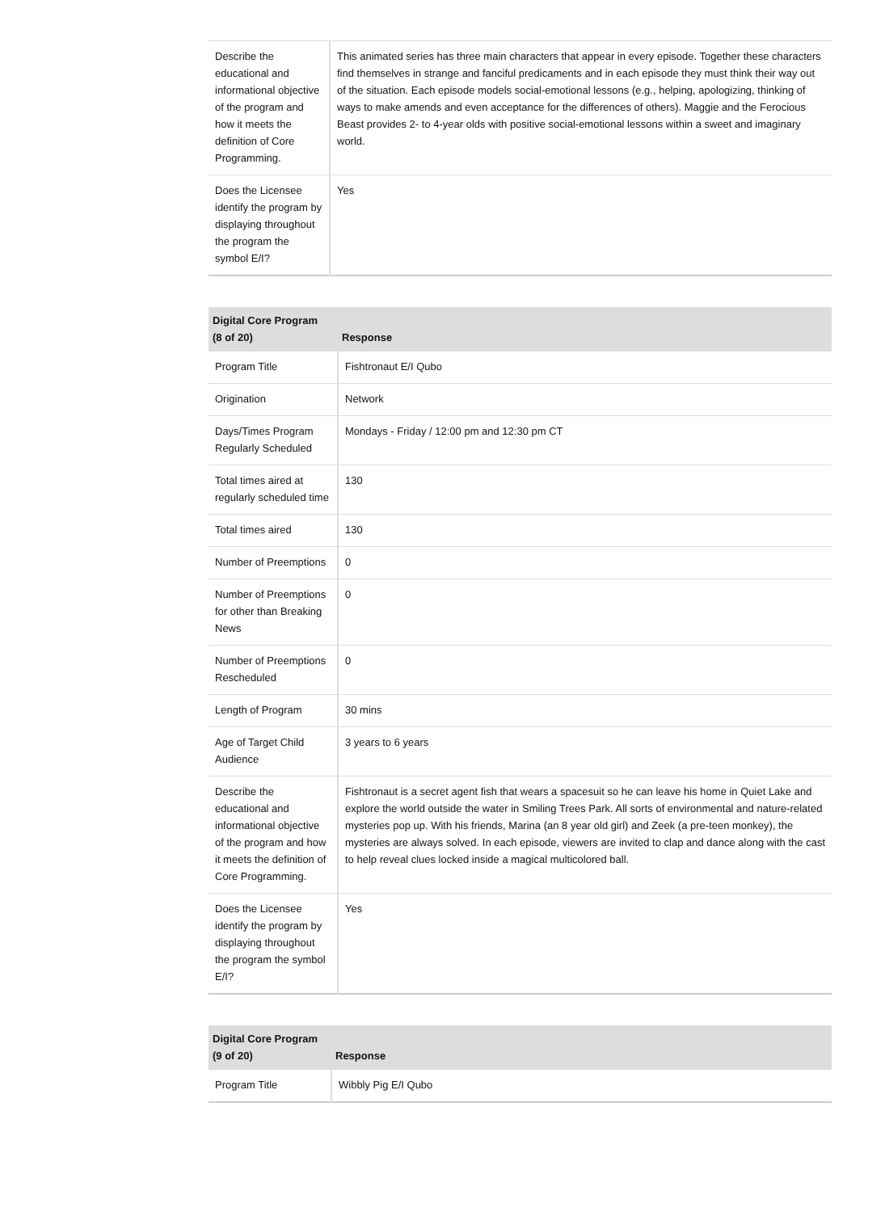| Describe the educational and informational objective of the program and how it meets the definition of Core Programming. | This animated series has three main characters that appear in every episode. Together these characters find themselves in strange and fanciful predicaments and in each episode they must think their way out of the situation. Each episode models social-emotional lessons (e.g., helping, apologizing, thinking of ways to make amends and even acceptance for the differences of others). Maggie and the Ferocious Beast provides 2- to 4-year olds with positive social-emotional lessons within a sweet and imaginary world. |
| Does the Licensee identify the program by displaying throughout the program the symbol E/I? | Yes |
| Digital Core Program (8 of 20) | Response |
| --- | --- |
| Program Title | Fishtronaut E/I Qubo |
| Origination | Network |
| Days/Times Program Regularly Scheduled | Mondays - Friday / 12:00 pm and 12:30 pm CT |
| Total times aired at regularly scheduled time | 130 |
| Total times aired | 130 |
| Number of Preemptions | 0 |
| Number of Preemptions for other than Breaking News | 0 |
| Number of Preemptions Rescheduled | 0 |
| Length of Program | 30 mins |
| Age of Target Child Audience | 3 years to 6 years |
| Describe the educational and informational objective of the program and how it meets the definition of Core Programming. | Fishtronaut is a secret agent fish that wears a spacesuit so he can leave his home in Quiet Lake and explore the world outside the water in Smiling Trees Park. All sorts of environmental and nature-related mysteries pop up. With his friends, Marina (an 8 year old girl) and Zeek (a pre-teen monkey), the mysteries are always solved. In each episode, viewers are invited to clap and dance along with the cast to help reveal clues locked inside a magical multicolored ball. |
| Does the Licensee identify the program by displaying throughout the program the symbol E/I? | Yes |
| Digital Core Program (9 of 20) | Response |
| --- | --- |
| Program Title | Wibbly Pig E/I Qubo |